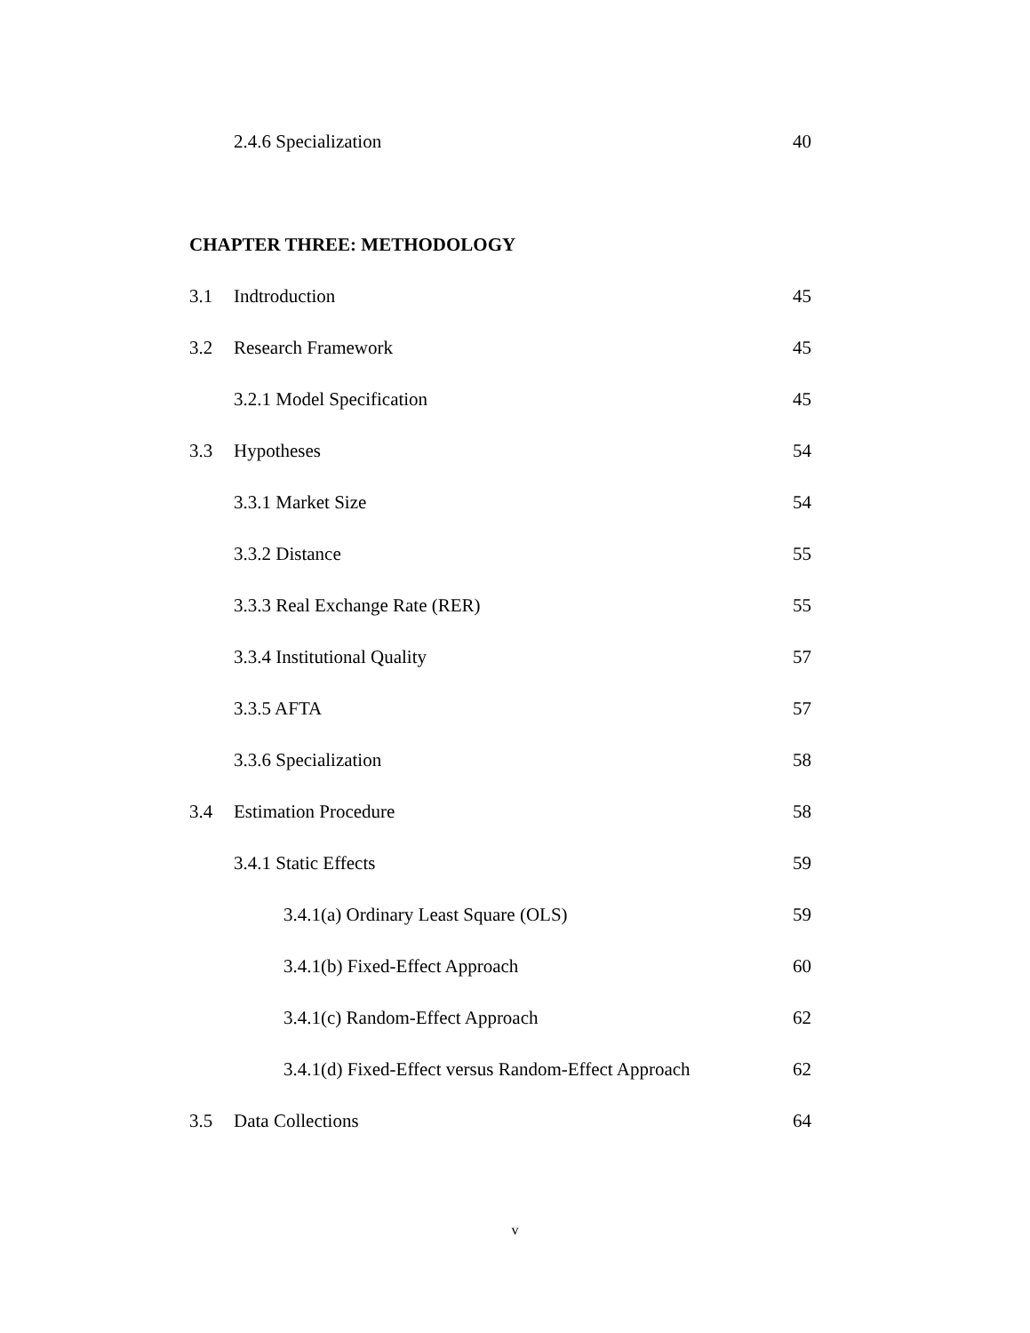2.4.6 Specialization 40
CHAPTER THREE: METHODOLOGY
3.1 Indtroduction 45
3.2 Research Framework 45
3.2.1 Model Specification 45
3.3 Hypotheses 54
3.3.1 Market Size 54
3.3.2 Distance 55
3.3.3 Real Exchange Rate (RER) 55
3.3.4 Institutional Quality 57
3.3.5 AFTA 57
3.3.6 Specialization 58
3.4 Estimation Procedure 58
3.4.1 Static Effects 59
3.4.1(a) Ordinary Least Square (OLS) 59
3.4.1(b) Fixed-Effect Approach 60
3.4.1(c) Random-Effect Approach 62
3.4.1(d) Fixed-Effect versus Random-Effect Approach 62
3.5 Data Collections 64
v